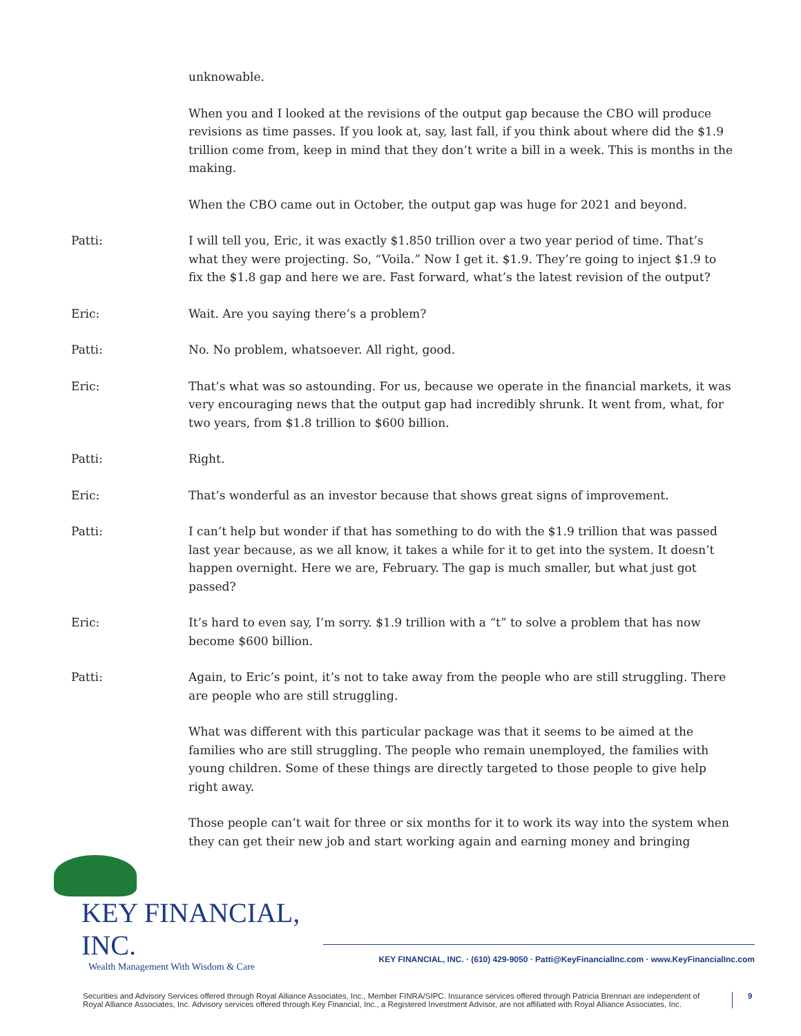unknowable.
When you and I looked at the revisions of the output gap because the CBO will produce revisions as time passes. If you look at, say, last fall, if you think about where did the $1.9 trillion come from, keep in mind that they don’t write a bill in a week. This is months in the making.
When the CBO came out in October, the output gap was huge for 2021 and beyond.
Patti: I will tell you, Eric, it was exactly $1.850 trillion over a two year period of time. That’s what they were projecting. So, “Voila.” Now I get it. $1.9. They’re going to inject $1.9 to fix the $1.8 gap and here we are. Fast forward, what’s the latest revision of the output?
Eric: Wait. Are you saying there’s a problem?
Patti: No. No problem, whatsoever. All right, good.
Eric: That’s what was so astounding. For us, because we operate in the financial markets, it was very encouraging news that the output gap had incredibly shrunk. It went from, what, for two years, from $1.8 trillion to $600 billion.
Patti: Right.
Eric: That’s wonderful as an investor because that shows great signs of improvement.
Patti: I can’t help but wonder if that has something to do with the $1.9 trillion that was passed last year because, as we all know, it takes a while for it to get into the system. It doesn’t happen overnight. Here we are, February. The gap is much smaller, but what just got passed?
Eric: It’s hard to even say, I’m sorry. $1.9 trillion with a “t” to solve a problem that has now become $600 billion.
Patti: Again, to Eric’s point, it’s not to take away from the people who are still struggling. There are people who are still struggling.
What was different with this particular package was that it seems to be aimed at the families who are still struggling. The people who remain unemployed, the families with young children. Some of these things are directly targeted to those people to give help right away.
Those people can’t wait for three or six months for it to work its way into the system when they can get their new job and start working again and earning money and bringing
KEY FINANCIAL, INC.
Wealth Management With Wisdom & Care
KEY FINANCIAL, INC. · (610) 429-9050 · Patti@KeyFinancialInc.com · www.KeyFinancialInc.com
Securities and Advisory Services offered through Royal Alliance Associates, Inc., Member FINRA/SIPC. Insurance services offered through Patricia Brennan are independent of Royal Alliance Associates, Inc. Advisory services offered through Key Financial, Inc., a Registered Investment Advisor, are not affiliated with Royal Alliance Associates, Inc.
9